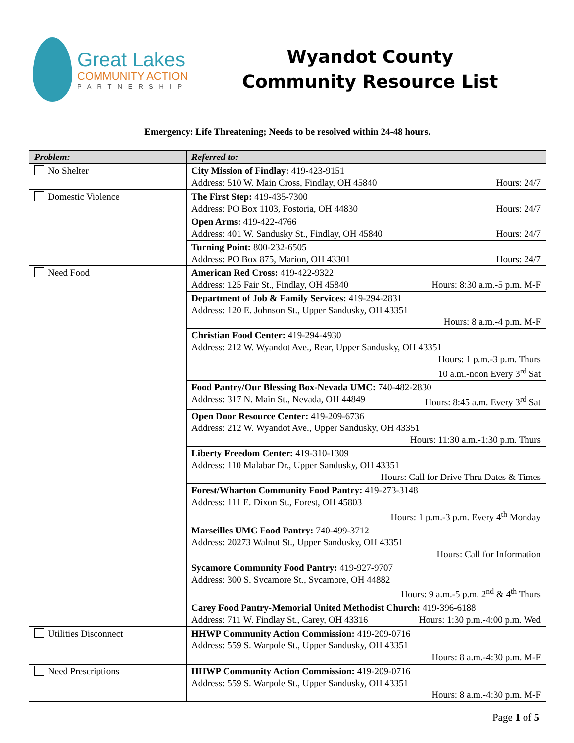Great Lakes
COMMUNITY ACTION
PARTNERSHIP
Wyandot County
Community Resource List
Emergency: Life Threatening; Needs to be resolved within 24-48 hours.
| Problem: | Referred to: |
| --- | --- |
| No Shelter | City Mission of Findlay: 419-423-9151 Address: 510 W. Main Cross, Findlay, OH 45840 Hours: 24/7 |
| Domestic Violence | The First Step: 419-435-7300 Address: PO Box 1103, Fostoria, OH 44830 Hours: 24/7 |
| | Open Arms: 419-422-4766 Address: 401 W. Sandusky St., Findlay, OH 45840 Hours: 24/7 |
| | Turning Point: 800-232-6505 Address: PO Box 875, Marion, OH 43301 Hours: 24/7 |
| Need Food | American Red Cross: 419-422-9322 Address: 125 Fair St., Findlay, OH 45840 Hours: 8:30 a.m.-5 p.m. M-F |
| | Department of Job & Family Services: 419-294-2831 Address: 120 E. Johnson St., Upper Sandusky, OH 43351 Hours: 8 a.m.-4 p.m. M-F |
| | Christian Food Center: 419-294-4930 Address: 212 W. Wyandot Ave., Rear, Upper Sandusky, OH 43351 Hours: 1 p.m.-3 p.m. Thurs 10 a.m.-noon Every 3<sup>rd</sup> Sat |
| | Food Pantry/Our Blessing Box-Nevada UMC: 740-482-2830 Address: 317 N. Main St., Nevada, OH 44849 Hours: 8:45 a.m. Every 3<sup>rd</sup> Sat |
| | Open Door Resource Center: 419-209-6736 Address: 212 W. Wyandot Ave., Upper Sandusky, OH 43351 Hours: 11:30 a.m.-1:30 p.m. Thurs |
| | Liberty Freedom Center: 419-310-1309 Address: 110 Malabar Dr., Upper Sandusky, OH 43351 Hours: Call for Drive Thru Dates & Times |
| | Forest/Wharton Community Food Pantry: 419-273-3148 Address: 111 E. Dixon St., Forest, OH 45803 Hours: 1 p.m.-3 p.m. Every 4<sup>th</sup> Monday |
| | Marseilles UMC Food Pantry: 740-499-3712 Address: 20273 Walnut St., Upper Sandusky, OH 43351 Hours: Call for Information |
| | Sycamore Community Food Pantry: 419-927-9707 Address: 300 S. Sycamore St., Sycamore, OH 44882 Hours: 9 a.m.-5 p.m. 2<sup>nd</sup> & 4<sup>th</sup> Thurs |
| | Carey Food Pantry-Memorial United Methodist Church: 419-396-6188 Address: 711 W. Findlay St., Carey, OH 43316 Hours: 1:30 p.m.-4:00 p.m. Wed |
| Utilities Disconnect | HHWP Community Action Commission: 419-209-0716 Address: 559 S. Warpole St., Upper Sandusky, OH 43351 Hours: 8 a.m.-4:30 p.m. M-F |
| Need Prescriptions | HHWP Community Action Commission: 419-209-0716 Address: 559 S. Warpole St., Upper Sandusky, OH 43351 Hours: 8 a.m.-4:30 p.m. M-F |
Page 1 of 5